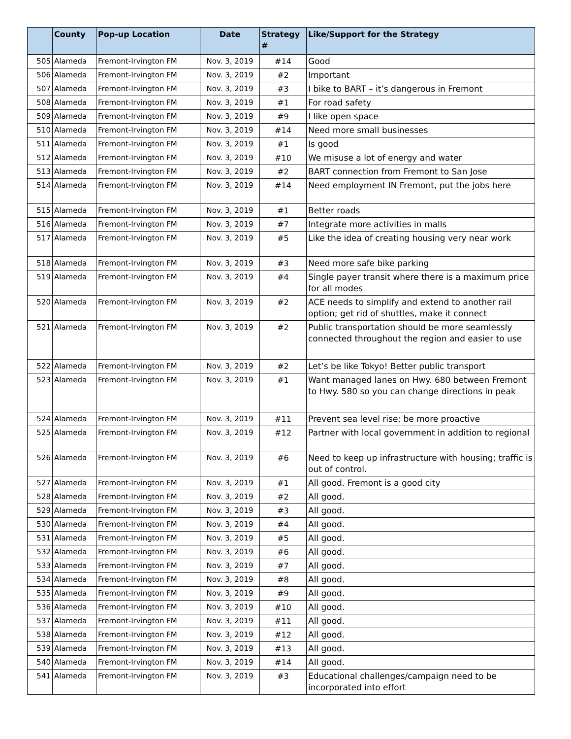| | County | Pop-up Location | Date | Strategy # | Like/Support for the Strategy |
| --- | --- | --- | --- | --- | --- |
| 505 | Alameda | Fremont-Irvington FM | Nov. 3, 2019 | #14 | Good |
| 506 | Alameda | Fremont-Irvington FM | Nov. 3, 2019 | #2 | Important |
| 507 | Alameda | Fremont-Irvington FM | Nov. 3, 2019 | #3 | I bike to BART – it’s dangerous in Fremont |
| 508 | Alameda | Fremont-Irvington FM | Nov. 3, 2019 | #1 | For road safety |
| 509 | Alameda | Fremont-Irvington FM | Nov. 3, 2019 | #9 | I like open space |
| 510 | Alameda | Fremont-Irvington FM | Nov. 3, 2019 | #14 | Need more small businesses |
| 511 | Alameda | Fremont-Irvington FM | Nov. 3, 2019 | #1 | Is good |
| 512 | Alameda | Fremont-Irvington FM | Nov. 3, 2019 | #10 | We misuse a lot of energy and water |
| 513 | Alameda | Fremont-Irvington FM | Nov. 3, 2019 | #2 | BART connection from Fremont to San Jose |
| 514 | Alameda | Fremont-Irvington FM | Nov. 3, 2019 | #14 | Need employment IN Fremont, put the jobs here |
| 515 | Alameda | Fremont-Irvington FM | Nov. 3, 2019 | #1 | Better roads |
| 516 | Alameda | Fremont-Irvington FM | Nov. 3, 2019 | #7 | Integrate more activities in malls |
| 517 | Alameda | Fremont-Irvington FM | Nov. 3, 2019 | #5 | Like the idea of creating housing very near work |
| 518 | Alameda | Fremont-Irvington FM | Nov. 3, 2019 | #3 | Need more safe bike parking |
| 519 | Alameda | Fremont-Irvington FM | Nov. 3, 2019 | #4 | Single payer transit where there is a maximum price for all modes |
| 520 | Alameda | Fremont-Irvington FM | Nov. 3, 2019 | #2 | ACE needs to simplify and extend to another rail option; get rid of shuttles, make it connect |
| 521 | Alameda | Fremont-Irvington FM | Nov. 3, 2019 | #2 | Public transportation should be more seamlessly connected throughout the region and easier to use |
| 522 | Alameda | Fremont-Irvington FM | Nov. 3, 2019 | #2 | Let’s be like Tokyo! Better public transport |
| 523 | Alameda | Fremont-Irvington FM | Nov. 3, 2019 | #1 | Want managed lanes on Hwy. 680 between Fremont to Hwy. 580 so you can change directions in peak |
| 524 | Alameda | Fremont-Irvington FM | Nov. 3, 2019 | #11 | Prevent sea level rise; be more proactive |
| 525 | Alameda | Fremont-Irvington FM | Nov. 3, 2019 | #12 | Partner with local government in addition to regional |
| 526 | Alameda | Fremont-Irvington FM | Nov. 3, 2019 | #6 | Need to keep up infrastructure with housing; traffic is out of control. |
| 527 | Alameda | Fremont-Irvington FM | Nov. 3, 2019 | #1 | All good. Fremont is a good city |
| 528 | Alameda | Fremont-Irvington FM | Nov. 3, 2019 | #2 | All good. |
| 529 | Alameda | Fremont-Irvington FM | Nov. 3, 2019 | #3 | All good. |
| 530 | Alameda | Fremont-Irvington FM | Nov. 3, 2019 | #4 | All good. |
| 531 | Alameda | Fremont-Irvington FM | Nov. 3, 2019 | #5 | All good. |
| 532 | Alameda | Fremont-Irvington FM | Nov. 3, 2019 | #6 | All good. |
| 533 | Alameda | Fremont-Irvington FM | Nov. 3, 2019 | #7 | All good. |
| 534 | Alameda | Fremont-Irvington FM | Nov. 3, 2019 | #8 | All good. |
| 535 | Alameda | Fremont-Irvington FM | Nov. 3, 2019 | #9 | All good. |
| 536 | Alameda | Fremont-Irvington FM | Nov. 3, 2019 | #10 | All good. |
| 537 | Alameda | Fremont-Irvington FM | Nov. 3, 2019 | #11 | All good. |
| 538 | Alameda | Fremont-Irvington FM | Nov. 3, 2019 | #12 | All good. |
| 539 | Alameda | Fremont-Irvington FM | Nov. 3, 2019 | #13 | All good. |
| 540 | Alameda | Fremont-Irvington FM | Nov. 3, 2019 | #14 | All good. |
| 541 | Alameda | Fremont-Irvington FM | Nov. 3, 2019 | #3 | Educational challenges/campaign need to be incorporated into effort |